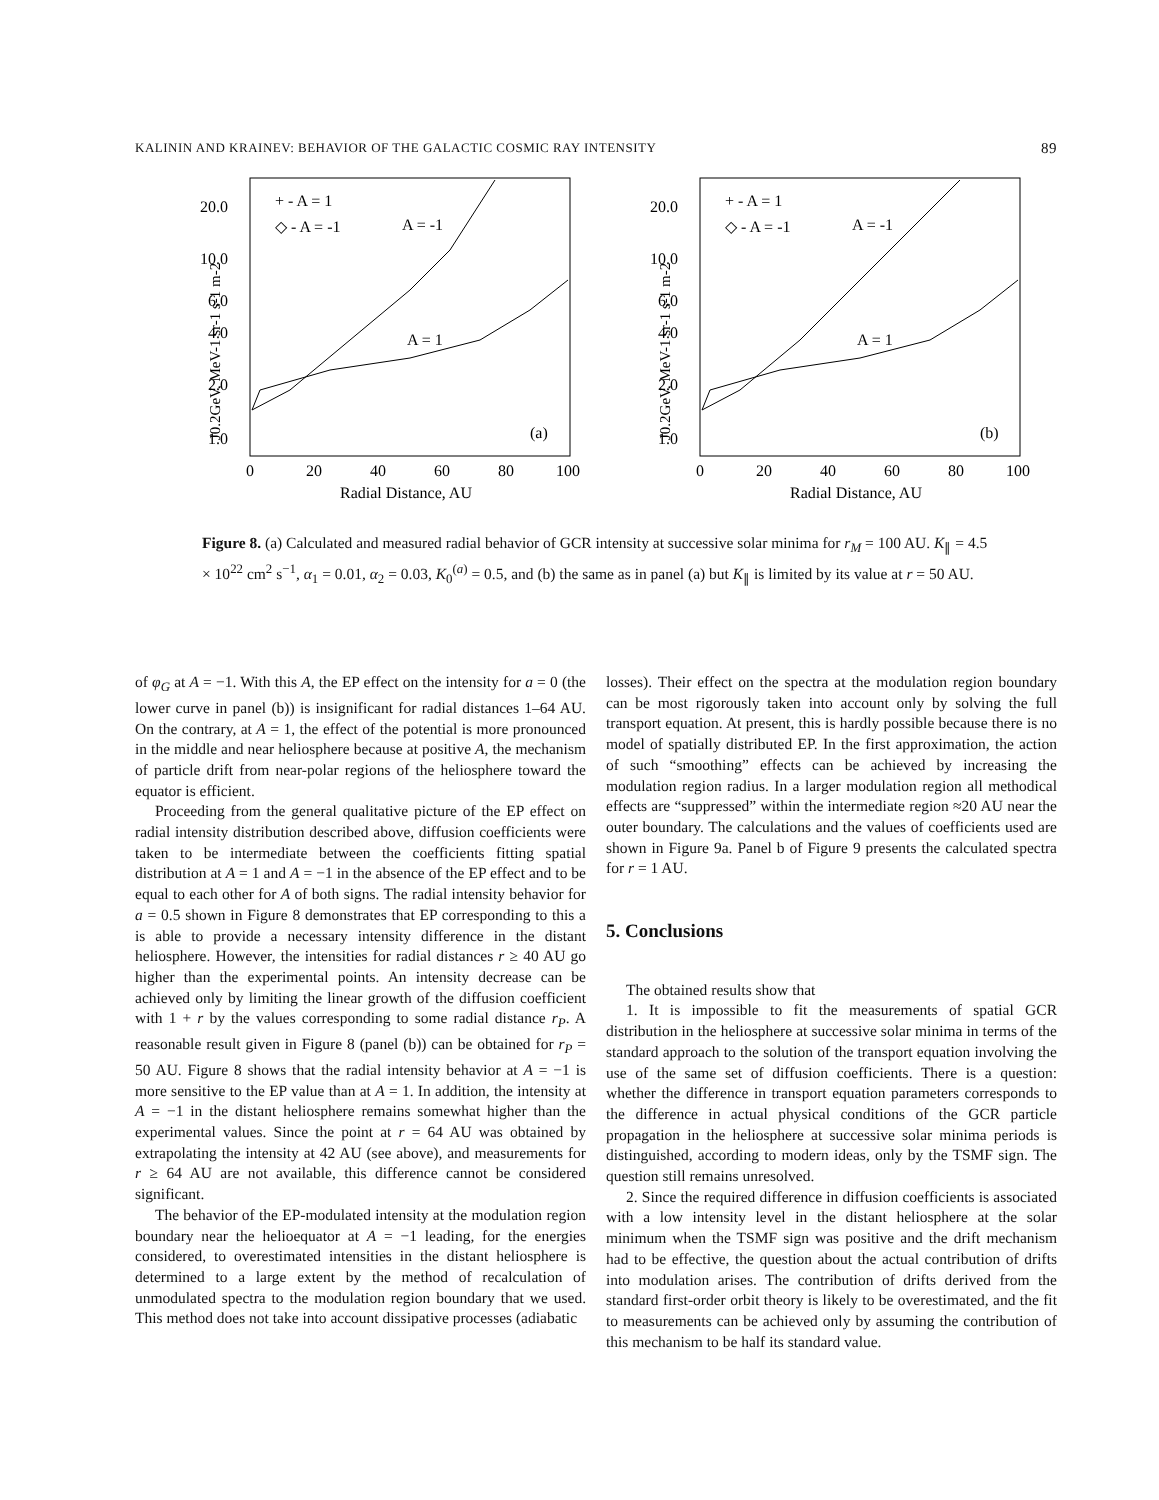KALININ AND KRAINEV: BEHAVIOR OF THE GALACTIC COSMIC RAY INTENSITY 89
20.0
10.0
6.0
4.0
2.0
1.0
0
20
40
60
80
100
Radial Distance, AU
J0.2GeV, MeV-1 sr-1 s-1 m-2
+ - A = 1
◇ - A = -1
A = -1
A = 1
(a)
20.0
10.0
6.0
4.0
2.0
1.0
0
20
40
60
80
100
Radial Distance, AU
J0.2GeV, MeV-1 sr-1 s-1 m-2
+ - A = 1
◇ - A = -1
A = -1
A = 1
(b)
Figure 8. (a) Calculated and measured radial behavior of GCR intensity at successive solar minima for r<sub>M</sub> = 100 AU. K<sub>∥</sub> = 4.5 × 10<sup>22</sup> cm<sup>2</sup> s<sup>−1</sup>, α<sub>1</sub> = 0.01, α<sub>2</sub> = 0.03, K<sub>0</sub><sup>(a)</sup> = 0.5, and (b) the same as in panel (a) but K<sub>∥</sub> is limited by its value at r = 50 AU.
of φ<sub>G</sub> at A = −1. With this A, the EP effect on the intensity for a = 0 (the lower curve in panel (b)) is insignificant for radial distances 1–64 AU. On the contrary, at A = 1, the effect of the potential is more pronounced in the middle and near heliosphere because at positive A, the mechanism of particle drift from near-polar regions of the heliosphere toward the equator is efficient.
Proceeding from the general qualitative picture of the EP effect on radial intensity distribution described above, diffusion coefficients were taken to be intermediate between the coefficients fitting spatial distribution at A = 1 and A = −1 in the absence of the EP effect and to be equal to each other for A of both signs. The radial intensity behavior for a = 0.5 shown in Figure 8 demonstrates that EP corresponding to this a is able to provide a necessary intensity difference in the distant heliosphere. However, the intensities for radial distances r ≥ 40 AU go higher than the experimental points. An intensity decrease can be achieved only by limiting the linear growth of the diffusion coefficient with 1 + r by the values corresponding to some radial distance r<sub>P</sub>. A reasonable result given in Figure 8 (panel (b)) can be obtained for r<sub>P</sub> = 50 AU. Figure 8 shows that the radial intensity behavior at A = −1 is more sensitive to the EP value than at A = 1. In addition, the intensity at A = −1 in the distant heliosphere remains somewhat higher than the experimental values. Since the point at r = 64 AU was obtained by extrapolating the intensity at 42 AU (see above), and measurements for r ≥ 64 AU are not available, this difference cannot be considered significant.
The behavior of the EP-modulated intensity at the modulation region boundary near the helioequator at A = −1 leading, for the energies considered, to overestimated intensities in the distant heliosphere is determined to a large extent by the method of recalculation of unmodulated spectra to the modulation region boundary that we used. This method does not take into account dissipative processes (adiabatic
losses). Their effect on the spectra at the modulation region boundary can be most rigorously taken into account only by solving the full transport equation. At present, this is hardly possible because there is no model of spatially distributed EP. In the first approximation, the action of such “smoothing” effects can be achieved by increasing the modulation region radius. In a larger modulation region all methodical effects are “suppressed” within the intermediate region ≈20 AU near the outer boundary. The calculations and the values of coefficients used are shown in Figure 9a. Panel b of Figure 9 presents the calculated spectra for r = 1 AU.
5. Conclusions
The obtained results show that
1. It is impossible to fit the measurements of spatial GCR distribution in the heliosphere at successive solar minima in terms of the standard approach to the solution of the transport equation involving the use of the same set of diffusion coefficients. There is a question: whether the difference in transport equation parameters corresponds to the difference in actual physical conditions of the GCR particle propagation in the heliosphere at successive solar minima periods is distinguished, according to modern ideas, only by the TSMF sign. The question still remains unresolved.
2. Since the required difference in diffusion coefficients is associated with a low intensity level in the distant heliosphere at the solar minimum when the TSMF sign was positive and the drift mechanism had to be effective, the question about the actual contribution of drifts into modulation arises. The contribution of drifts derived from the standard first-order orbit theory is likely to be overestimated, and the fit to measurements can be achieved only by assuming the contribution of this mechanism to be half its standard value.